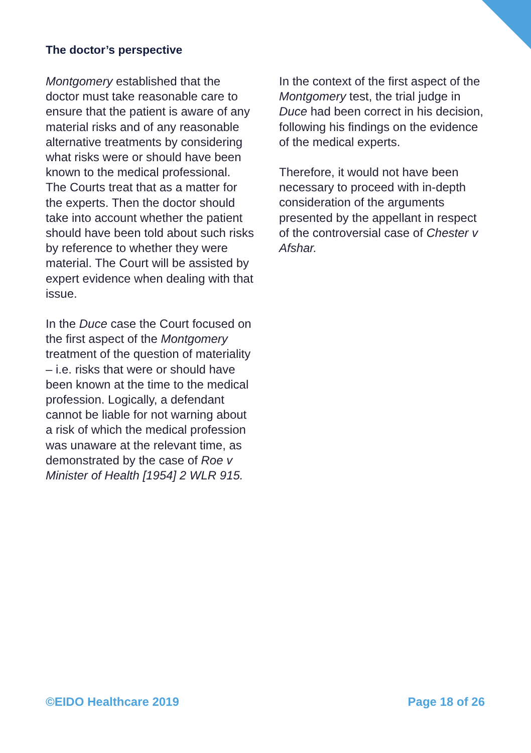The doctor’s perspective
Montgomery established that the doctor must take reasonable care to ensure that the patient is aware of any material risks and of any reasonable alternative treatments by considering what risks were or should have been known to the medical professional. The Courts treat that as a matter for the experts. Then the doctor should take into account whether the patient should have been told about such risks by reference to whether they were material. The Court will be assisted by expert evidence when dealing with that issue.
In the Duce case the Court focused on the first aspect of the Montgomery treatment of the question of materiality – i.e. risks that were or should have been known at the time to the medical profession. Logically, a defendant cannot be liable for not warning about a risk of which the medical profession was unaware at the relevant time, as demonstrated by the case of Roe v Minister of Health [1954] 2 WLR 915.
In the context of the first aspect of the Montgomery test, the trial judge in Duce had been correct in his decision, following his findings on the evidence of the medical experts.
Therefore, it would not have been necessary to proceed with in-depth consideration of the arguments presented by the appellant in respect of the controversial case of Chester v Afshar.
©EIDO Healthcare 2019 Page 18 of 26